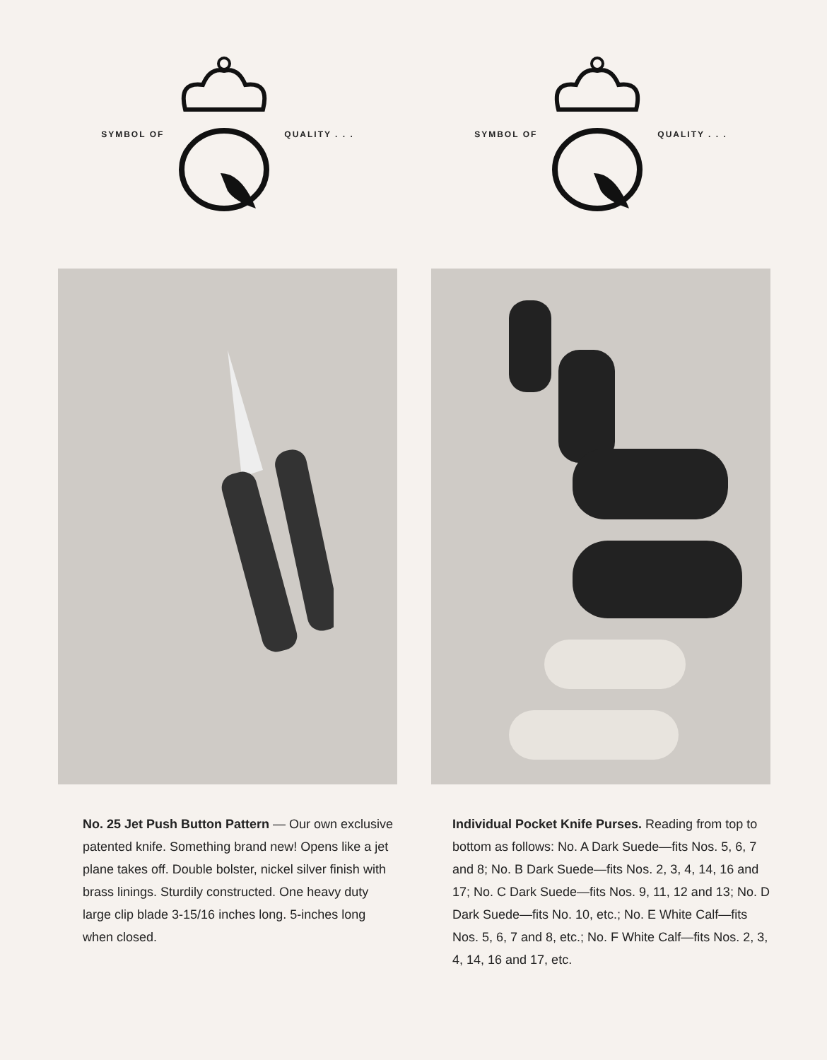SYMBOL OF QUALITY . . .
No. 25 Jet Push Button Pattern — Our own exclusive patented knife. Something brand new! Opens like a jet plane takes off. Double bolster, nickel silver finish with brass linings. Sturdily constructed. One heavy duty large clip blade 3-15/16 inches long. 5-inches long when closed.
SYMBOL OF QUALITY . . .
Individual Pocket Knife Purses. Reading from top to bottom as follows: No. A Dark Suede—fits Nos. 5, 6, 7 and 8; No. B Dark Suede—fits Nos. 2, 3, 4, 14, 16 and 17; No. C Dark Suede—fits Nos. 9, 11, 12 and 13; No. D Dark Suede—fits No. 10, etc.; No. E White Calf—fits Nos. 5, 6, 7 and 8, etc.; No. F White Calf—fits Nos. 2, 3, 4, 14, 16 and 17, etc.